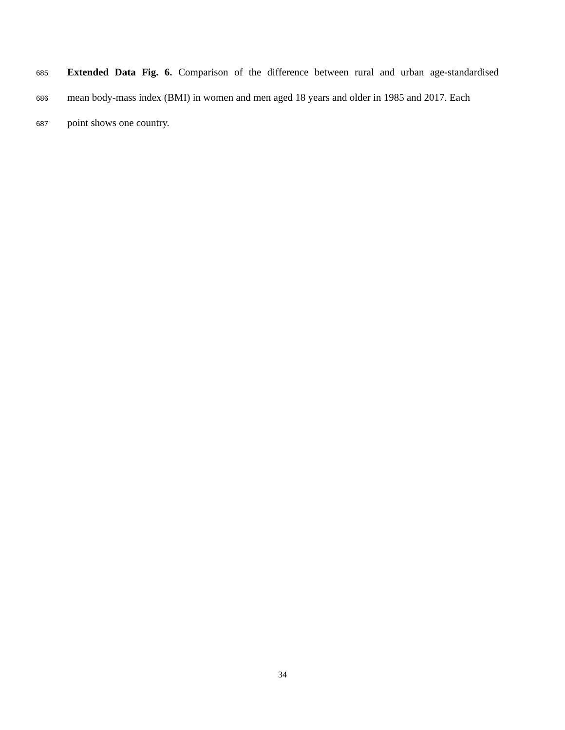685 Extended Data Fig. 6. Comparison of the difference between rural and urban age-standardised
686 mean body-mass index (BMI) in women and men aged 18 years and older in 1985 and 2017. Each
687 point shows one country.
34